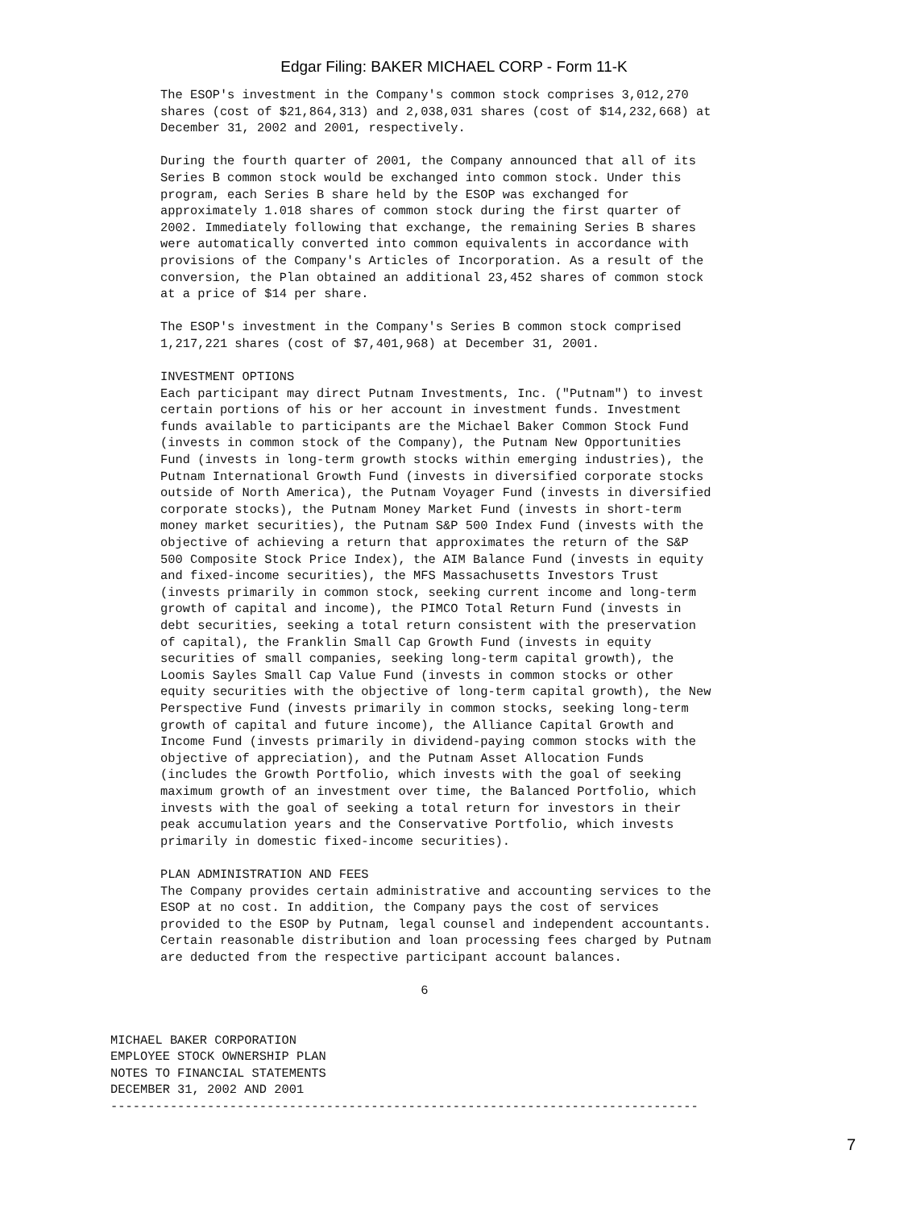Edgar Filing: BAKER MICHAEL CORP - Form 11-K
The ESOP's investment in the Company's common stock comprises 3,012,270
shares (cost of $21,864,313) and 2,038,031 shares (cost of $14,232,668) at
December 31, 2002 and 2001, respectively.

During the fourth quarter of 2001, the Company announced that all of its
Series B common stock would be exchanged into common stock. Under this
program, each Series B share held by the ESOP was exchanged for
approximately 1.018 shares of common stock during the first quarter of
2002. Immediately following that exchange, the remaining Series B shares
were automatically converted into common equivalents in accordance with
provisions of the Company's Articles of Incorporation. As a result of the
conversion, the Plan obtained an additional 23,452 shares of common stock
at a price of $14 per share.

The ESOP's investment in the Company's Series B common stock comprised
1,217,221 shares (cost of $7,401,968) at December 31, 2001.

INVESTMENT OPTIONS
Each participant may direct Putnam Investments, Inc. ("Putnam") to invest
certain portions of his or her account in investment funds. Investment
funds available to participants are the Michael Baker Common Stock Fund
(invests in common stock of the Company), the Putnam New Opportunities
Fund (invests in long-term growth stocks within emerging industries), the
Putnam International Growth Fund (invests in diversified corporate stocks
outside of North America), the Putnam Voyager Fund (invests in diversified
corporate stocks), the Putnam Money Market Fund (invests in short-term
money market securities), the Putnam S&P 500 Index Fund (invests with the
objective of achieving a return that approximates the return of the S&P
500 Composite Stock Price Index), the AIM Balance Fund (invests in equity
and fixed-income securities), the MFS Massachusetts Investors Trust
(invests primarily in common stock, seeking current income and long-term
growth of capital and income), the PIMCO Total Return Fund (invests in
debt securities, seeking a total return consistent with the preservation
of capital), the Franklin Small Cap Growth Fund (invests in equity
securities of small companies, seeking long-term capital growth), the
Loomis Sayles Small Cap Value Fund (invests in common stocks or other
equity securities with the objective of long-term capital growth), the New
Perspective Fund (invests primarily in common stocks, seeking long-term
growth of capital and future income), the Alliance Capital Growth and
Income Fund (invests primarily in dividend-paying common stocks with the
objective of appreciation), and the Putnam Asset Allocation Funds
(includes the Growth Portfolio, which invests with the goal of seeking
maximum growth of an investment over time, the Balanced Portfolio, which
invests with the goal of seeking a total return for investors in their
peak accumulation years and the Conservative Portfolio, which invests
primarily in domestic fixed-income securities).

PLAN ADMINISTRATION AND FEES
The Company provides certain administrative and accounting services to the
ESOP at no cost. In addition, the Company pays the cost of services
provided to the ESOP by Putnam, legal counsel and independent accountants.
Certain reasonable distribution and loan processing fees charged by Putnam
are deducted from the respective participant account balances.

                                   6
MICHAEL BAKER CORPORATION
EMPLOYEE STOCK OWNERSHIP PLAN
NOTES TO FINANCIAL STATEMENTS
DECEMBER 31, 2002 AND 2001
-------------------------------------------------------------------------------
7